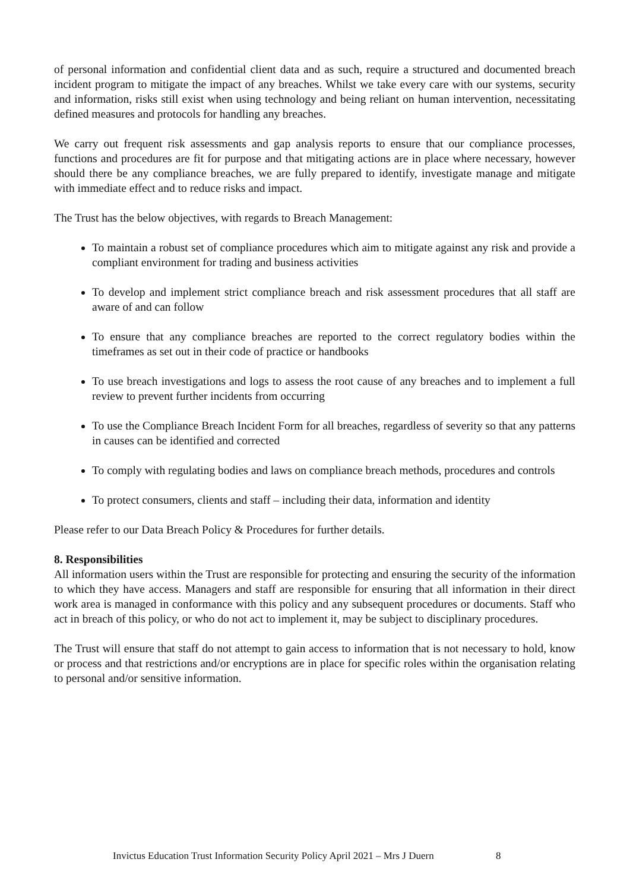of personal information and confidential client data and as such, require a structured and documented breach incident program to mitigate the impact of any breaches. Whilst we take every care with our systems, security and information, risks still exist when using technology and being reliant on human intervention, necessitating defined measures and protocols for handling any breaches.
We carry out frequent risk assessments and gap analysis reports to ensure that our compliance processes, functions and procedures are fit for purpose and that mitigating actions are in place where necessary, however should there be any compliance breaches, we are fully prepared to identify, investigate manage and mitigate with immediate effect and to reduce risks and impact.
The Trust has the below objectives, with regards to Breach Management:
To maintain a robust set of compliance procedures which aim to mitigate against any risk and provide a compliant environment for trading and business activities
To develop and implement strict compliance breach and risk assessment procedures that all staff are aware of and can follow
To ensure that any compliance breaches are reported to the correct regulatory bodies within the timeframes as set out in their code of practice or handbooks
To use breach investigations and logs to assess the root cause of any breaches and to implement a full review to prevent further incidents from occurring
To use the Compliance Breach Incident Form for all breaches, regardless of severity so that any patterns in causes can be identified and corrected
To comply with regulating bodies and laws on compliance breach methods, procedures and controls
To protect consumers, clients and staff – including their data, information and identity
Please refer to our Data Breach Policy & Procedures for further details.
8. Responsibilities
All information users within the Trust are responsible for protecting and ensuring the security of the information to which they have access. Managers and staff are responsible for ensuring that all information in their direct work area is managed in conformance with this policy and any subsequent procedures or documents. Staff who act in breach of this policy, or who do not act to implement it, may be subject to disciplinary procedures.
The Trust will ensure that staff do not attempt to gain access to information that is not necessary to hold, know or process and that restrictions and/or encryptions are in place for specific roles within the organisation relating to personal and/or sensitive information.
Invictus Education Trust Information Security Policy April 2021 – Mrs J Duern 8